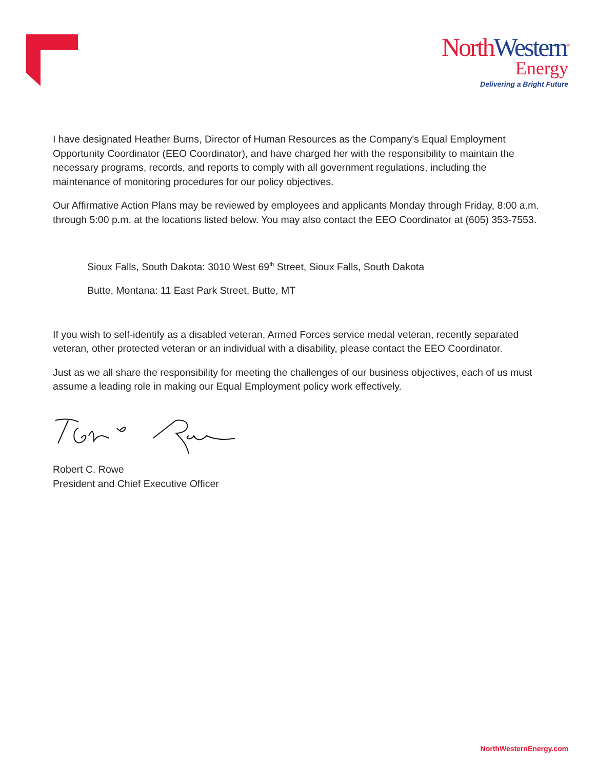NorthWestern<sup>®</sup>
Energy
Delivering a Bright Future
I have designated Heather Burns, Director of Human Resources as the Company's Equal Employment Opportunity Coordinator (EEO Coordinator), and have charged her with the responsibility to maintain the necessary programs, records, and reports to comply with all government regulations, including the maintenance of monitoring procedures for our policy objectives.
Our Affirmative Action Plans may be reviewed by employees and applicants Monday through Friday, 8:00 a.m. through 5:00 p.m. at the locations listed below. You may also contact the EEO Coordinator at (605) 353-7553.
Sioux Falls, South Dakota: 3010 West 69<sup>th</sup> Street, Sioux Falls, South Dakota
Butte, Montana: 11 East Park Street, Butte, MT
If you wish to self-identify as a disabled veteran, Armed Forces service medal veteran, recently separated veteran, other protected veteran or an individual with a disability, please contact the EEO Coordinator.
Just as we all share the responsibility for meeting the challenges of our business objectives, each of us must assume a leading role in making our Equal Employment policy work effectively.
Robert C. Rowe
President and Chief Executive Officer
NorthWesternEnergy.com